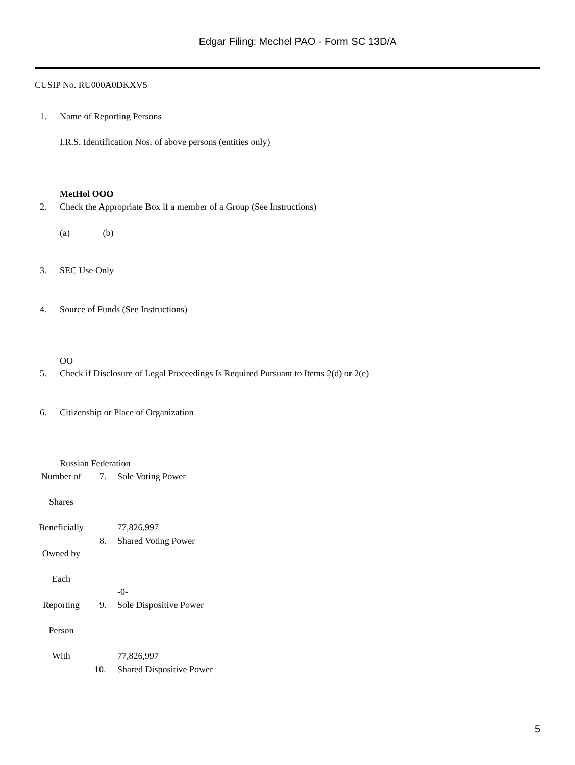Edgar Filing: Mechel PAO - Form SC 13D/A
CUSIP No. RU000A0DKXV5
1. Name of Reporting Persons
I.R.S. Identification Nos. of above persons (entities only)
MetHol OOO
2.
Check the Appropriate Box if a member of a Group (See Instructions)
(a) (b)
3. SEC Use Only
4.
Source of Funds (See Instructions)
OO
5.
Check if Disclosure of Legal Proceedings Is Required Pursuant to Items 2(d) or 2(e)
6.
Citizenship or Place of Organization
Russian Federation
Number of 7. Sole Voting Power
Shares
Beneficially
77,826,997
8. Shared Voting Power
Owned by
Each
-0-
Reporting 9. Sole Dispositive Power
Person
With 77,826,997
10. Shared Dispositive Power
5